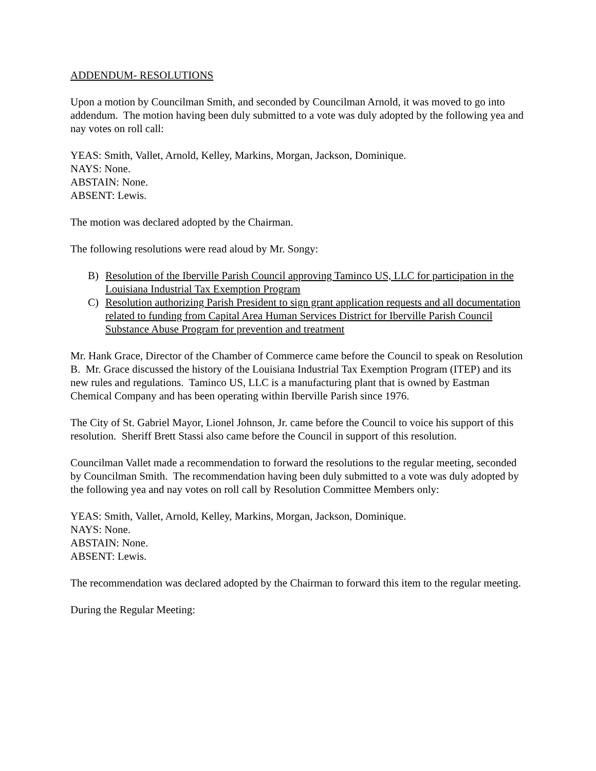ADDENDUM- RESOLUTIONS
Upon a motion by Councilman Smith, and seconded by Councilman Arnold, it was moved to go into addendum. The motion having been duly submitted to a vote was duly adopted by the following yea and nay votes on roll call:
YEAS: Smith, Vallet, Arnold, Kelley, Markins, Morgan, Jackson, Dominique.
NAYS: None.
ABSTAIN: None.
ABSENT: Lewis.
The motion was declared adopted by the Chairman.
The following resolutions were read aloud by Mr. Songy:
B) Resolution of the Iberville Parish Council approving Taminco US, LLC for participation in the Louisiana Industrial Tax Exemption Program
C) Resolution authorizing Parish President to sign grant application requests and all documentation related to funding from Capital Area Human Services District for Iberville Parish Council Substance Abuse Program for prevention and treatment
Mr. Hank Grace, Director of the Chamber of Commerce came before the Council to speak on Resolution B. Mr. Grace discussed the history of the Louisiana Industrial Tax Exemption Program (ITEP) and its new rules and regulations. Taminco US, LLC is a manufacturing plant that is owned by Eastman Chemical Company and has been operating within Iberville Parish since 1976.
The City of St. Gabriel Mayor, Lionel Johnson, Jr. came before the Council to voice his support of this resolution. Sheriff Brett Stassi also came before the Council in support of this resolution.
Councilman Vallet made a recommendation to forward the resolutions to the regular meeting, seconded by Councilman Smith. The recommendation having been duly submitted to a vote was duly adopted by the following yea and nay votes on roll call by Resolution Committee Members only:
YEAS: Smith, Vallet, Arnold, Kelley, Markins, Morgan, Jackson, Dominique.
NAYS: None.
ABSTAIN: None.
ABSENT: Lewis.
The recommendation was declared adopted by the Chairman to forward this item to the regular meeting.
During the Regular Meeting: